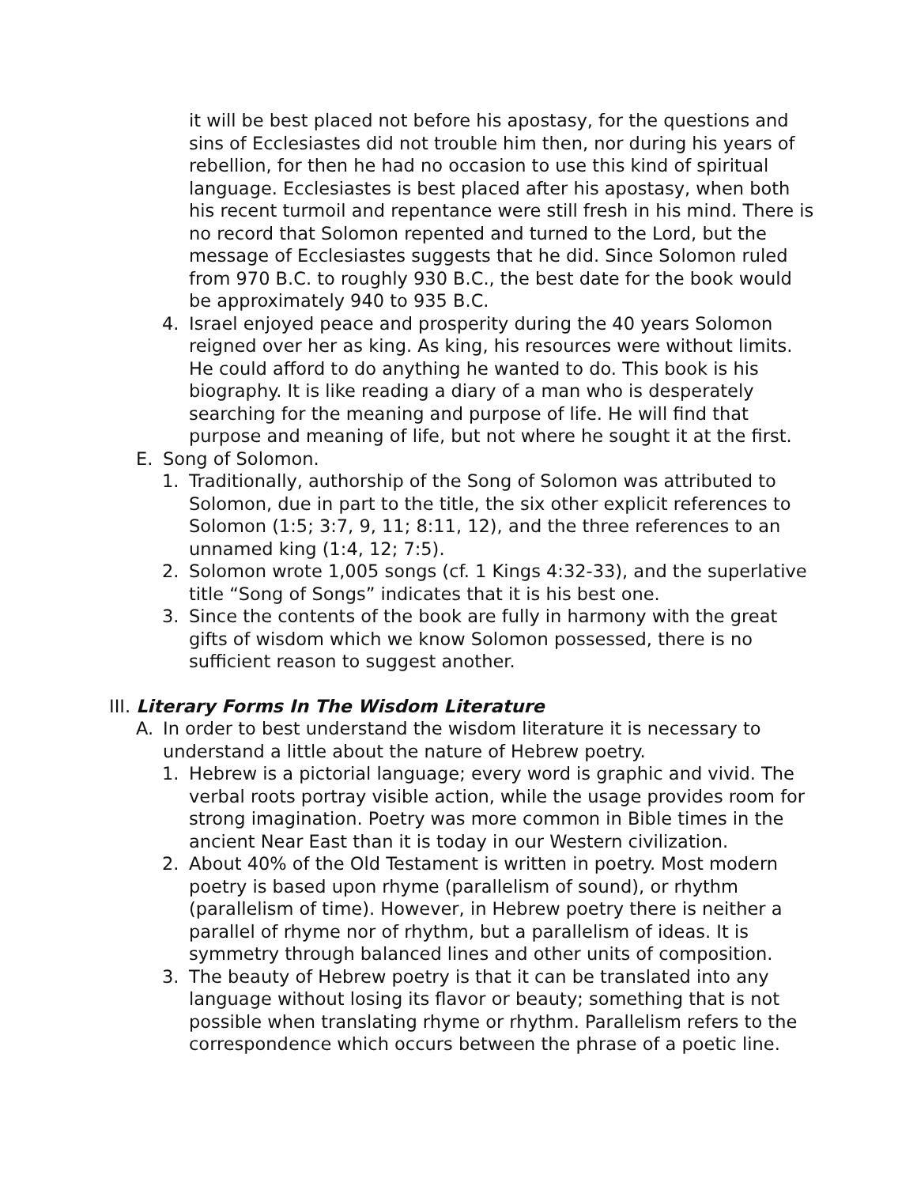it will be best placed not before his apostasy, for the questions and sins of Ecclesiastes did not trouble him then, nor during his years of rebellion, for then he had no occasion to use this kind of spiritual language. Ecclesiastes is best placed after his apostasy, when both his recent turmoil and repentance were still fresh in his mind. There is no record that Solomon repented and turned to the Lord, but the message of Ecclesiastes suggests that he did. Since Solomon ruled from 970 B.C. to roughly 930 B.C., the best date for the book would be approximately 940 to 935 B.C.
4. Israel enjoyed peace and prosperity during the 40 years Solomon reigned over her as king. As king, his resources were without limits. He could afford to do anything he wanted to do. This book is his biography. It is like reading a diary of a man who is desperately searching for the meaning and purpose of life. He will find that purpose and meaning of life, but not where he sought it at the first.
E. Song of Solomon.
1. Traditionally, authorship of the Song of Solomon was attributed to Solomon, due in part to the title, the six other explicit references to Solomon (1:5; 3:7, 9, 11; 8:11, 12), and the three references to an unnamed king (1:4, 12; 7:5).
2. Solomon wrote 1,005 songs (cf. 1 Kings 4:32-33), and the superlative title “Song of Songs” indicates that it is his best one.
3. Since the contents of the book are fully in harmony with the great gifts of wisdom which we know Solomon possessed, there is no sufficient reason to suggest another.
III. Literary Forms In The Wisdom Literature
A. In order to best understand the wisdom literature it is necessary to understand a little about the nature of Hebrew poetry.
1. Hebrew is a pictorial language; every word is graphic and vivid. The verbal roots portray visible action, while the usage provides room for strong imagination. Poetry was more common in Bible times in the ancient Near East than it is today in our Western civilization.
2. About 40% of the Old Testament is written in poetry. Most modern poetry is based upon rhyme (parallelism of sound), or rhythm (parallelism of time). However, in Hebrew poetry there is neither a parallel of rhyme nor of rhythm, but a parallelism of ideas. It is symmetry through balanced lines and other units of composition.
3. The beauty of Hebrew poetry is that it can be translated into any language without losing its flavor or beauty; something that is not possible when translating rhyme or rhythm. Parallelism refers to the correspondence which occurs between the phrase of a poetic line.